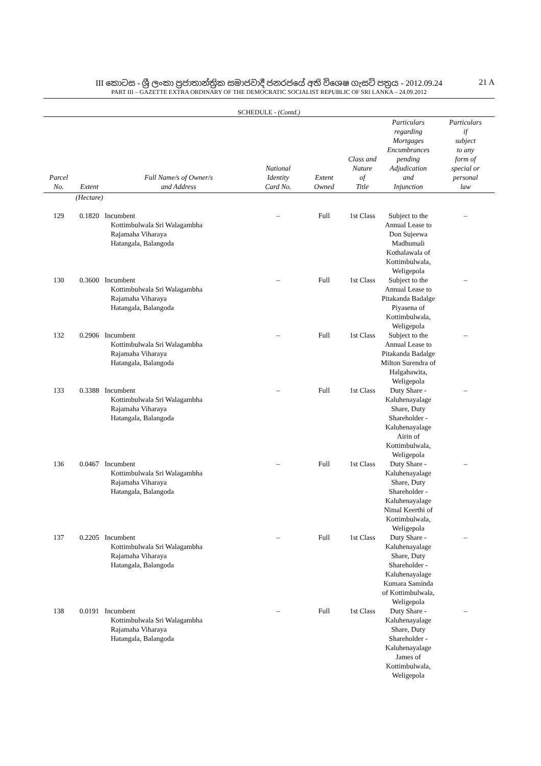III කොටස - ශ්‍රී ලංකා ප්‍රජාතාන්ත්‍රික සමාජවාදී ජනරජයේ අති විශෙෂ ගැසට් පත්‍රය - 2012.09.24
21 A
PART III – GAZETTE EXTRA ORDINARY OF THE DEMOCRATIC SOCIALIST REPUBLIC OF SRI LANKA – 24.09.2012
SCHEDULE - (Contd.)
| Parcel No. | Extent | Full Name/s of Owner/s and Address | National Identity Card No. | Extent Owned | Class and Nature of Title | Particulars regarding Mortgages Encumbrances pending Adjudication and Injunction | Particulars if subject to any form of special or personal law |
| --- | --- | --- | --- | --- | --- | --- | --- |
| | (Hectare) | | | | | | |
| 129 | 0.1820 | Incumbent Kottimbulwala Sri Walagambha Rajamaha Viharaya Hatangala, Balangoda | – | Full | 1st Class | Subject to the Annual Lease to Don Sujeewa Madhumali Kothalawala of Kottimbulwala, Weligepola | – |
| 130 | 0.3600 | Incumbent Kottimbulwala Sri Walagambha Rajamaha Viharaya Hatangala, Balangoda | – | Full | 1st Class | Subject to the Annual Lease to Pitakanda Badalge Piyasena of Kottimbulwala, Weligepola | – |
| 132 | 0.2906 | Incumbent Kottimbulwala Sri Walagambha Rajamaha Viharaya Hatangala, Balangoda | – | Full | 1st Class | Subject to the Annual Lease to Pitakanda Badalge Milton Surendra of Halgahawita, Weligepola | – |
| 133 | 0.3388 | Incumbent Kottimbulwala Sri Walagambha Rajamaha Viharaya Hatangala, Balangoda | – | Full | 1st Class | Duty Share - Kaluhenayalage Share, Duty Shareholder - Kaluhenayalage Airin of Kottimbulwala, Weligepola | – |
| 136 | 0.0467 | Incumbent Kottimbulwala Sri Walagambha Rajamaha Viharaya Hatangala, Balangoda | – | Full | 1st Class | Duty Share - Kaluhenayalage Share, Duty Shareholder - Kaluhenayalage Nimal Keerthi of Kottimbulwala, Weligepola | – |
| 137 | 0.2205 | Incumbent Kottimbulwala Sri Walagambha Rajamaha Viharaya Hatangala, Balangoda | – | Full | 1st Class | Duty Share - Kaluhenayalage Share, Duty Shareholder - Kaluhenayalage Kumara Saminda of Kottimbulwala, Weligepola | – |
| 138 | 0.0191 | Incumbent Kottimbulwala Sri Walagambha Rajamaha Viharaya Hatangala, Balangoda | – | Full | 1st Class | Duty Share - Kaluhenayalage Share, Duty Shareholder - Kaluhenayalage James of Kottimbulwala, Weligepola | – |